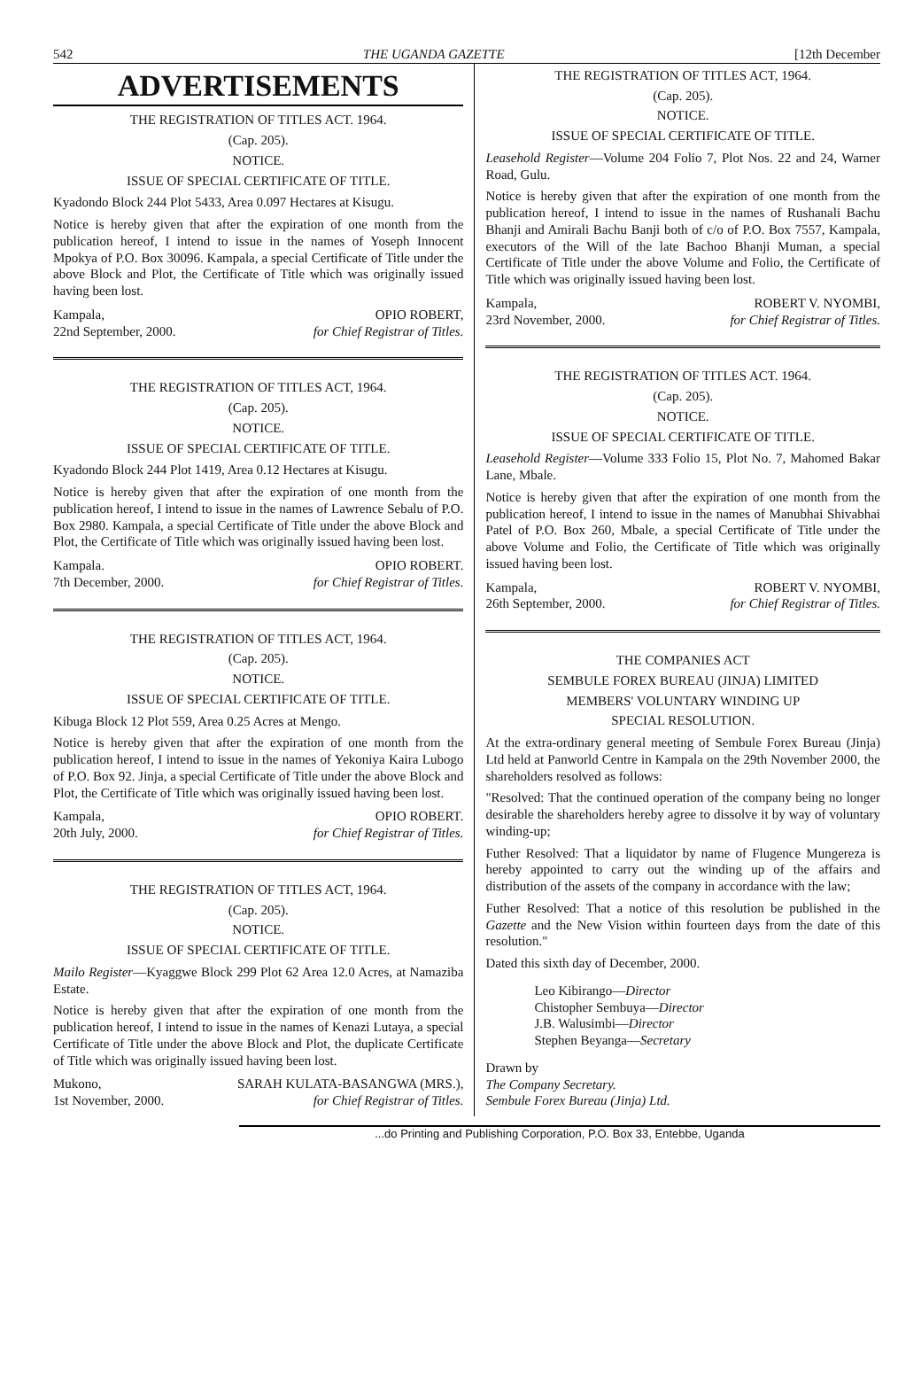542 THE UGANDA GAZETTE [12th December
ADVERTISEMENTS
THE REGISTRATION OF TITLES ACT. 1964.
(Cap. 205).
NOTICE.
ISSUE OF SPECIAL CERTIFICATE OF TITLE.
Kyadondo Block 244 Plot 5433, Area 0.097 Hectares at Kisugu.
Notice is hereby given that after the expiration of one month from the publication hereof, I intend to issue in the names of Yoseph Innocent Mpokya of P.O. Box 30096. Kampala, a special Certificate of Title under the above Block and Plot, the Certificate of Title which was originally issued having been lost.
Kampala,
22nd September, 2000.
OPIO ROBERT,
for Chief Registrar of Titles.
THE REGISTRATION OF TITLES ACT, 1964.
(Cap. 205).
NOTICE.
ISSUE OF SPECIAL CERTIFICATE OF TITLE.
Kyadondo Block 244 Plot 1419, Area 0.12 Hectares at Kisugu.
Notice is hereby given that after the expiration of one month from the publication hereof, I intend to issue in the names of Lawrence Sebalu of P.O. Box 2980. Kampala, a special Certificate of Title under the above Block and Plot, the Certificate of Title which was originally issued having been lost.
Kampala.
7th December, 2000.
OPIO ROBERT.
for Chief Registrar of Titles.
THE REGISTRATION OF TITLES ACT, 1964.
(Cap. 205).
NOTICE.
ISSUE OF SPECIAL CERTIFICATE OF TITLE.
Kibuga Block 12 Plot 559, Area 0.25 Acres at Mengo.
Notice is hereby given that after the expiration of one month from the publication hereof, I intend to issue in the names of Yekoniya Kaira Lubogo of P.O. Box 92. Jinja, a special Certificate of Title under the above Block and Plot, the Certificate of Title which was originally issued having been lost.
Kampala,
20th July, 2000.
OPIO ROBERT.
for Chief Registrar of Titles.
THE REGISTRATION OF TITLES ACT, 1964.
(Cap. 205).
NOTICE.
ISSUE OF SPECIAL CERTIFICATE OF TITLE.
Mailo Register—Kyaggwe Block 299 Plot 62 Area 12.0 Acres, at Namaziba Estate.
Notice is hereby given that after the expiration of one month from the publication hereof, I intend to issue in the names of Kenazi Lutaya, a special Certificate of Title under the above Block and Plot, the duplicate Certificate of Title which was originally issued having been lost.
Mukono,
1st November, 2000.
SARAH KULATA-BASANGWA (MRS.),
for Chief Registrar of Titles.
THE REGISTRATION OF TITLES ACT, 1964.
(Cap. 205).
NOTICE.
ISSUE OF SPECIAL CERTIFICATE OF TITLE.
Leasehold Register—Volume 204 Folio 7, Plot Nos. 22 and 24, Warner Road, Gulu.
Notice is hereby given that after the expiration of one month from the publication hereof, I intend to issue in the names of Rushanali Bachu Bhanji and Amirali Bachu Banji both of c/o of P.O. Box 7557, Kampala, executors of the Will of the late Bachoo Bhanji Muman, a special Certificate of Title under the above Volume and Folio, the Certificate of Title which was originally issued having been lost.
Kampala,
23rd November, 2000.
ROBERT V. NYOMBI,
for Chief Registrar of Titles.
THE REGISTRATION OF TITLES ACT. 1964.
(Cap. 205).
NOTICE.
ISSUE OF SPECIAL CERTIFICATE OF TITLE.
Leasehold Register—Volume 333 Folio 15, Plot No. 7, Mahomed Bakar Lane, Mbale.
Notice is hereby given that after the expiration of one month from the publication hereof, I intend to issue in the names of Manubhai Shivabhai Patel of P.O. Box 260, Mbale, a special Certificate of Title under the above Volume and Folio, the Certificate of Title which was originally issued having been lost.
Kampala,
26th September, 2000.
ROBERT V. NYOMBI,
for Chief Registrar of Titles.
THE COMPANIES ACT
SEMBULE FOREX BUREAU (JINJA) LIMITED
MEMBERS' VOLUNTARY WINDING UP
SPECIAL RESOLUTION.
At the extra-ordinary general meeting of Sembule Forex Bureau (Jinja) Ltd held at Panworld Centre in Kampala on the 29th November 2000, the shareholders resolved as follows:
"Resolved: That the continued operation of the company being no longer desirable the shareholders hereby agree to dissolve it by way of voluntary winding-up;
Futher Resolved: That a liquidator by name of Flugence Mungereza is hereby appointed to carry out the winding up of the affairs and distribution of the assets of the company in accordance with the law;
Futher Resolved: That a notice of this resolution be published in the Gazette and the New Vision within fourteen days from the date of this resolution."
Dated this sixth day of December, 2000.
Leo Kibirango—Director
Chistopher Sembuya—Director
J.B. Walusimbi—Director
Stephen Beyanga—Secretary
Drawn by
The Company Secretary.
Sembule Forex Bureau (Jinja) Ltd.
...do Printing and Publishing Corporation, P.O. Box 33, Entebbe, Uganda